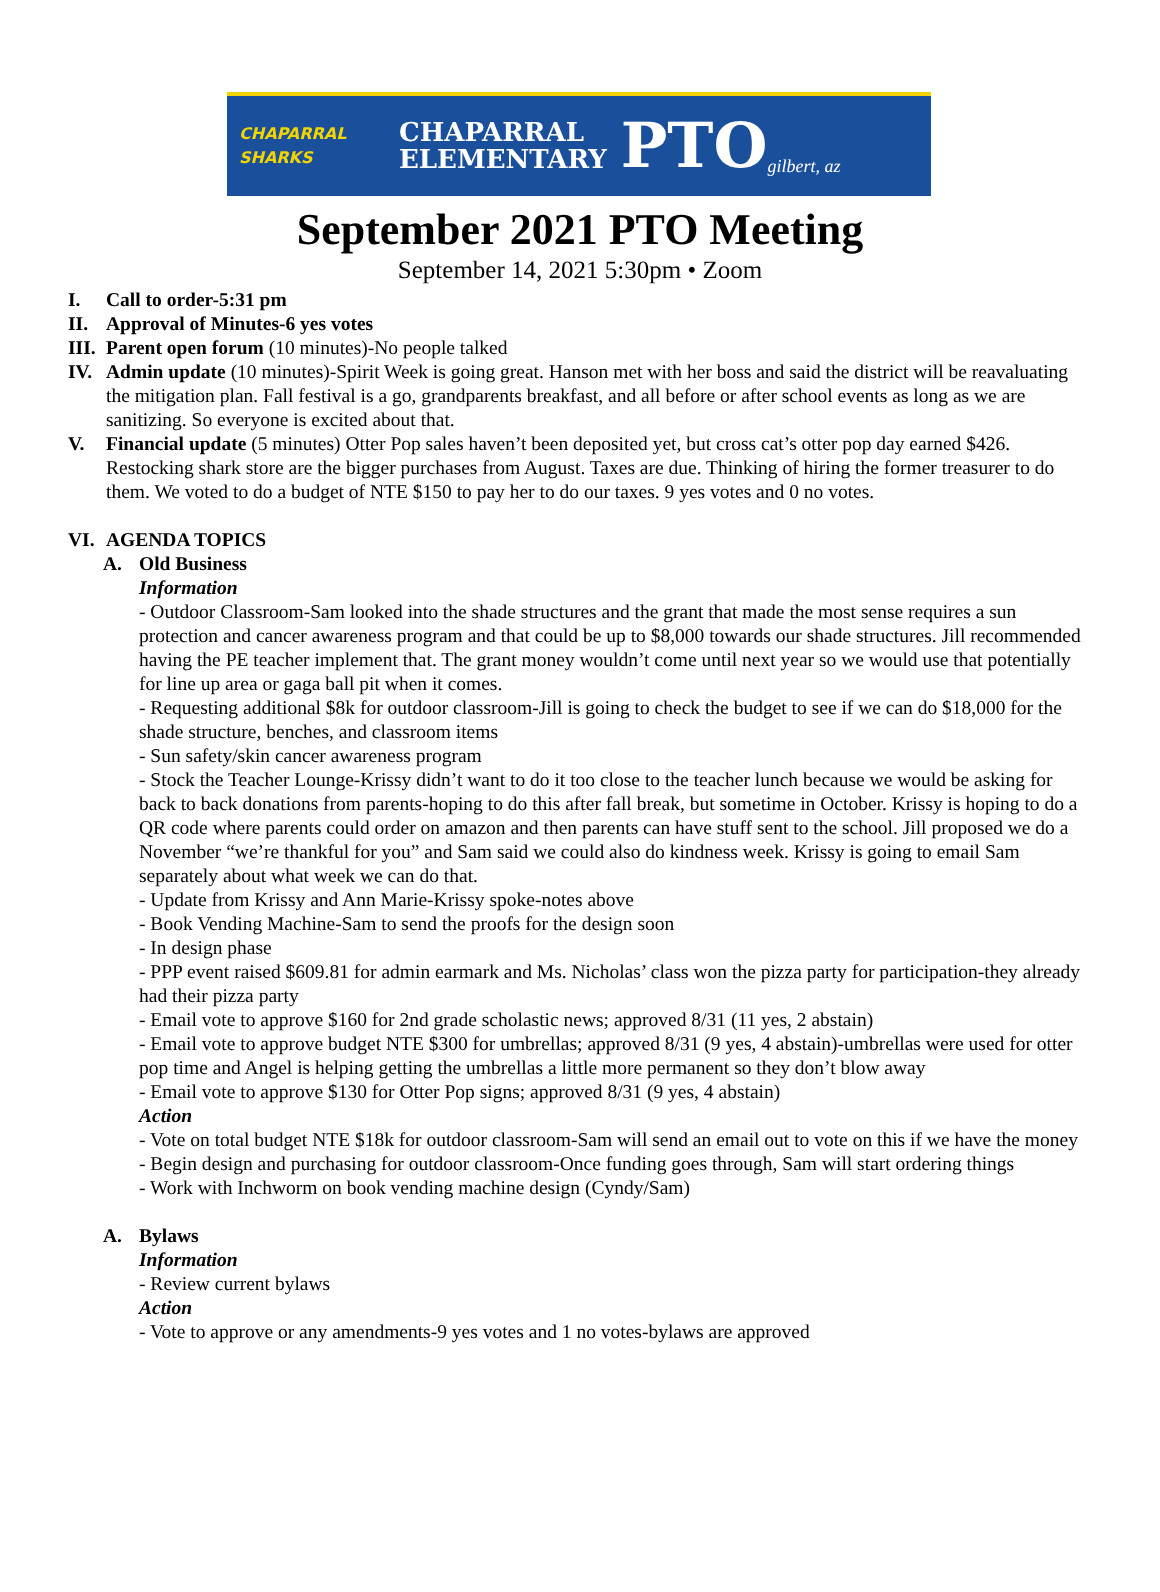CHAPARRAL SHARKS
CHAPARRAL
ELEMENTARY
PTO
gilbert, az
September 2021 PTO Meeting
September 14, 2021 5:30pm • Zoom
I. Call to order-5:31 pm
II. Approval of Minutes-6 yes votes
III. Parent open forum (10 minutes)-No people talked
IV. Admin update (10 minutes)-Spirit Week is going great. Hanson met with her boss and said the district will be reavaluating the mitigation plan. Fall festival is a go, grandparents breakfast, and all before or after school events as long as we are sanitizing. So everyone is excited about that.
V. Financial update (5 minutes) Otter Pop sales haven’t been deposited yet, but cross cat’s otter pop day earned $426. Restocking shark store are the bigger purchases from August. Taxes are due. Thinking of hiring the former treasurer to do them. We voted to do a budget of NTE $150 to pay her to do our taxes. 9 yes votes and 0 no votes.
VI. AGENDA TOPICS
A. Old Business
Information
- Outdoor Classroom-Sam looked into the shade structures and the grant that made the most sense requires a sun protection and cancer awareness program and that could be up to $8,000 towards our shade structures. Jill recommended having the PE teacher implement that. The grant money wouldn’t come until next year so we would use that potentially for line up area or gaga ball pit when it comes.
- Requesting additional $8k for outdoor classroom-Jill is going to check the budget to see if we can do $18,000 for the shade structure, benches, and classroom items
- Sun safety/skin cancer awareness program
- Stock the Teacher Lounge-Krissy didn’t want to do it too close to the teacher lunch because we would be asking for back to back donations from parents-hoping to do this after fall break, but sometime in October. Krissy is hoping to do a QR code where parents could order on amazon and then parents can have stuff sent to the school. Jill proposed we do a November “we’re thankful for you” and Sam said we could also do kindness week. Krissy is going to email Sam separately about what week we can do that.
- Update from Krissy and Ann Marie-Krissy spoke-notes above
- Book Vending Machine-Sam to send the proofs for the design soon
- In design phase
- PPP event raised $609.81 for admin earmark and Ms. Nicholas’ class won the pizza party for participation-they already had their pizza party
- Email vote to approve $160 for 2nd grade scholastic news; approved 8/31 (11 yes, 2 abstain)
- Email vote to approve budget NTE $300 for umbrellas; approved 8/31 (9 yes, 4 abstain)-umbrellas were used for otter pop time and Angel is helping getting the umbrellas a little more permanent so they don’t blow away
- Email vote to approve $130 for Otter Pop signs; approved 8/31 (9 yes, 4 abstain)
Action
- Vote on total budget NTE $18k for outdoor classroom-Sam will send an email out to vote on this if we have the money
- Begin design and purchasing for outdoor classroom-Once funding goes through, Sam will start ordering things
- Work with Inchworm on book vending machine design (Cyndy/Sam)
A. Bylaws
Information
- Review current bylaws
Action
- Vote to approve or any amendments-9 yes votes and 1 no votes-bylaws are approved